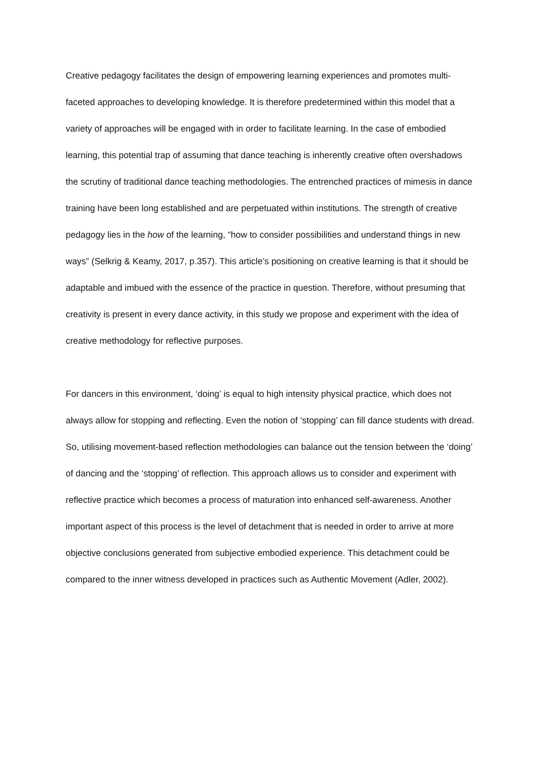Creative pedagogy facilitates the design of empowering learning experiences and promotes multi-faceted approaches to developing knowledge. It is therefore predetermined within this model that a variety of approaches will be engaged with in order to facilitate learning. In the case of embodied learning, this potential trap of assuming that dance teaching is inherently creative often overshadows the scrutiny of traditional dance teaching methodologies. The entrenched practices of mimesis in dance training have been long established and are perpetuated within institutions. The strength of creative pedagogy lies in the how of the learning, “how to consider possibilities and understand things in new ways” (Selkrig & Keamy, 2017, p.357). This article’s positioning on creative learning is that it should be adaptable and imbued with the essence of the practice in question. Therefore, without presuming that creativity is present in every dance activity, in this study we propose and experiment with the idea of creative methodology for reflective purposes.
For dancers in this environment, ‘doing’ is equal to high intensity physical practice, which does not always allow for stopping and reflecting. Even the notion of ‘stopping’ can fill dance students with dread. So, utilising movement-based reflection methodologies can balance out the tension between the ‘doing’ of dancing and the ‘stopping’ of reflection. This approach allows us to consider and experiment with reflective practice which becomes a process of maturation into enhanced self-awareness. Another important aspect of this process is the level of detachment that is needed in order to arrive at more objective conclusions generated from subjective embodied experience. This detachment could be compared to the inner witness developed in practices such as Authentic Movement (Adler, 2002).